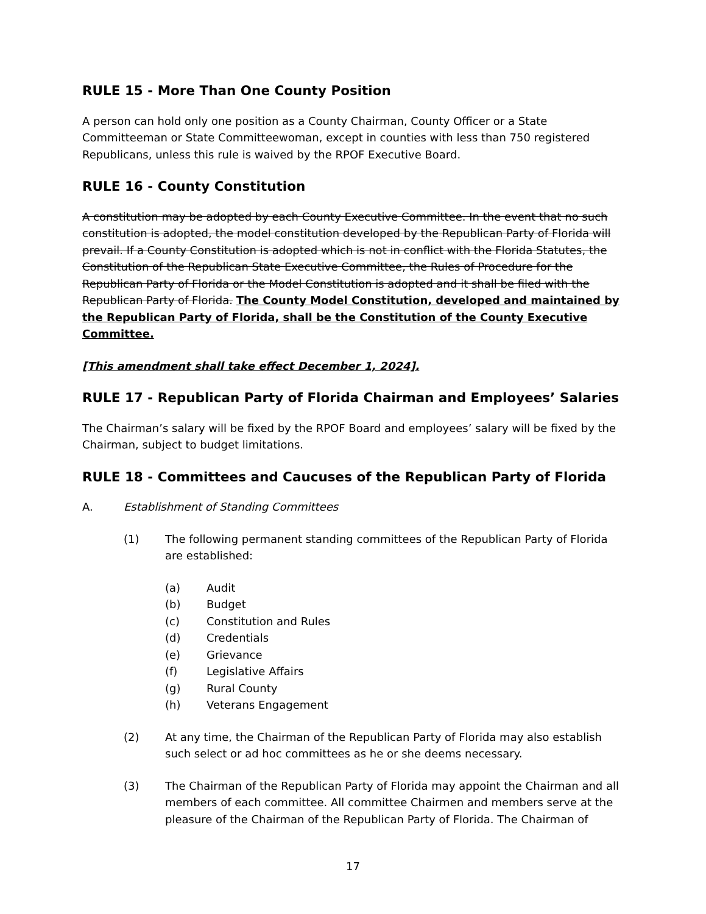RULE 15 - More Than One County Position
A person can hold only one position as a County Chairman, County Officer or a State Committeeman or State Committeewoman, except in counties with less than 750 registered Republicans, unless this rule is waived by the RPOF Executive Board.
RULE 16 - County Constitution
A constitution may be adopted by each County Executive Committee. In the event that no such constitution is adopted, the model constitution developed by the Republican Party of Florida will prevail. If a County Constitution is adopted which is not in conflict with the Florida Statutes, the Constitution of the Republican State Executive Committee, the Rules of Procedure for the Republican Party of Florida or the Model Constitution is adopted and it shall be filed with the Republican Party of Florida. The County Model Constitution, developed and maintained by the Republican Party of Florida, shall be the Constitution of the County Executive Committee.
[This amendment shall take effect December 1, 2024].
RULE 17 - Republican Party of Florida Chairman and Employees’ Salaries
The Chairman’s salary will be fixed by the RPOF Board and employees’ salary will be fixed by the Chairman, subject to budget limitations.
RULE 18 - Committees and Caucuses of the Republican Party of Florida
A. Establishment of Standing Committees
(1) The following permanent standing committees of the Republican Party of Florida are established:
(a) Audit
(b) Budget
(c) Constitution and Rules
(d) Credentials
(e) Grievance
(f) Legislative Affairs
(g) Rural County
(h) Veterans Engagement
(2) At any time, the Chairman of the Republican Party of Florida may also establish such select or ad hoc committees as he or she deems necessary.
(3) The Chairman of the Republican Party of Florida may appoint the Chairman and all members of each committee. All committee Chairmen and members serve at the pleasure of the Chairman of the Republican Party of Florida. The Chairman of
17